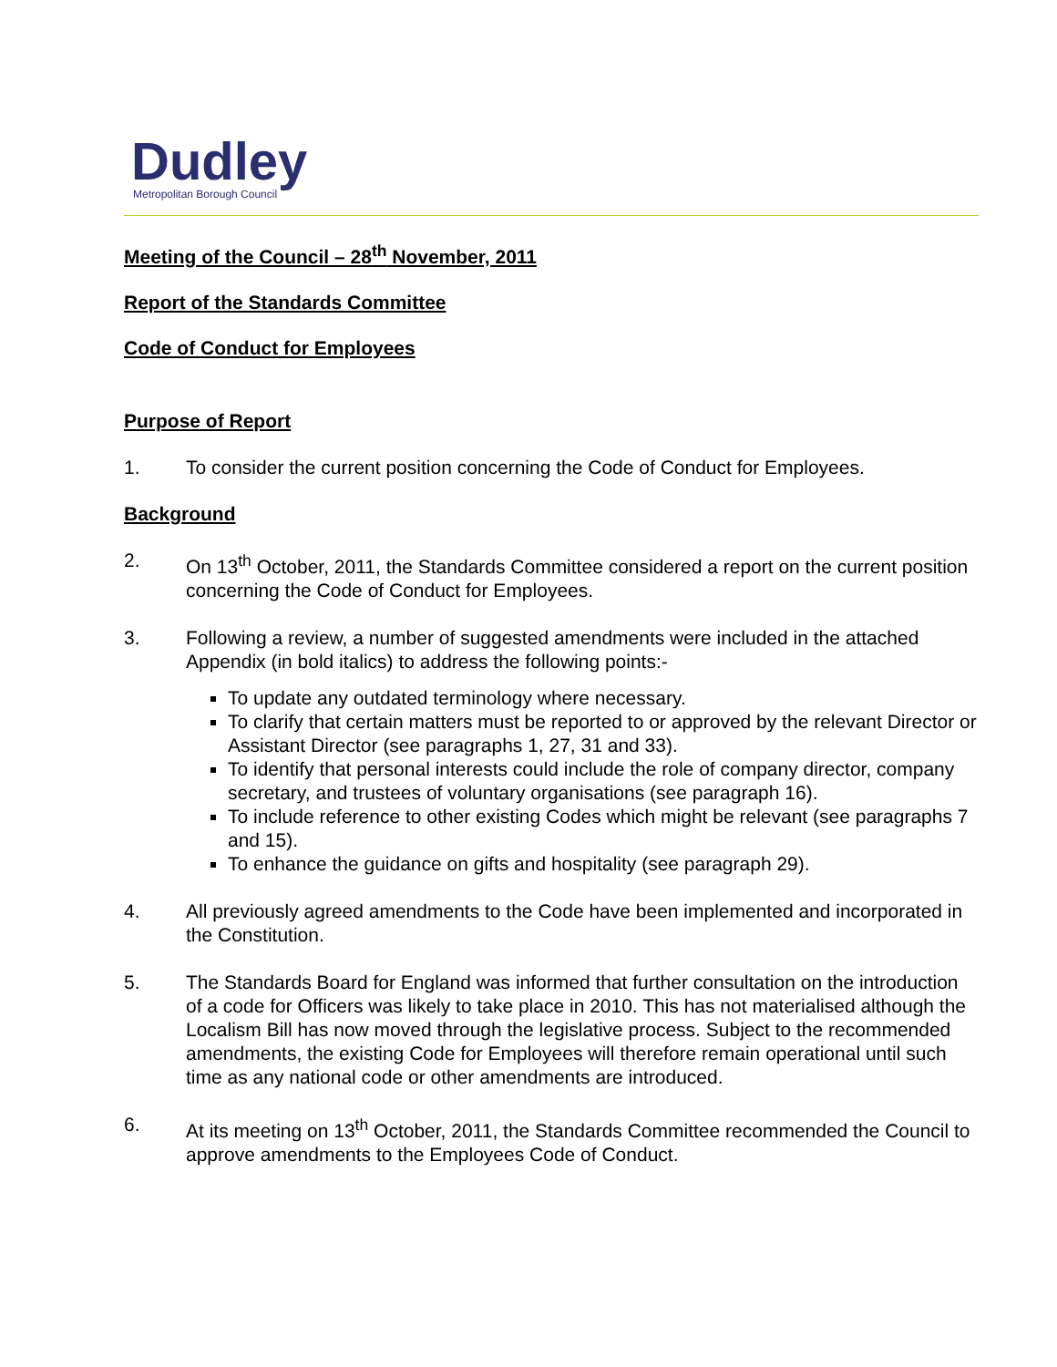Dudley
Metropolitan Borough Council
Meeting of the Council – 28<sup>th</sup> November, 2011
Report of the Standards Committee
Code of Conduct for Employees
Purpose of Report
1. To consider the current position concerning the Code of Conduct for Employees.
Background
2. On 13<sup>th</sup> October, 2011, the Standards Committee considered a report on the current position concerning the Code of Conduct for Employees.
3. Following a review, a number of suggested amendments were included in the attached Appendix (in bold italics) to address the following points:-
To update any outdated terminology where necessary.
To clarify that certain matters must be reported to or approved by the relevant Director or Assistant Director (see paragraphs 1, 27, 31 and 33).
To identify that personal interests could include the role of company director, company secretary, and trustees of voluntary organisations (see paragraph 16).
To include reference to other existing Codes which might be relevant (see paragraphs 7 and 15).
To enhance the guidance on gifts and hospitality (see paragraph 29).
4. All previously agreed amendments to the Code have been implemented and incorporated in the Constitution.
5. The Standards Board for England was informed that further consultation on the introduction of a code for Officers was likely to take place in 2010. This has not materialised although the Localism Bill has now moved through the legislative process. Subject to the recommended amendments, the existing Code for Employees will therefore remain operational until such time as any national code or other amendments are introduced.
6. At its meeting on 13<sup>th</sup> October, 2011, the Standards Committee recommended the Council to approve amendments to the Employees Code of Conduct.